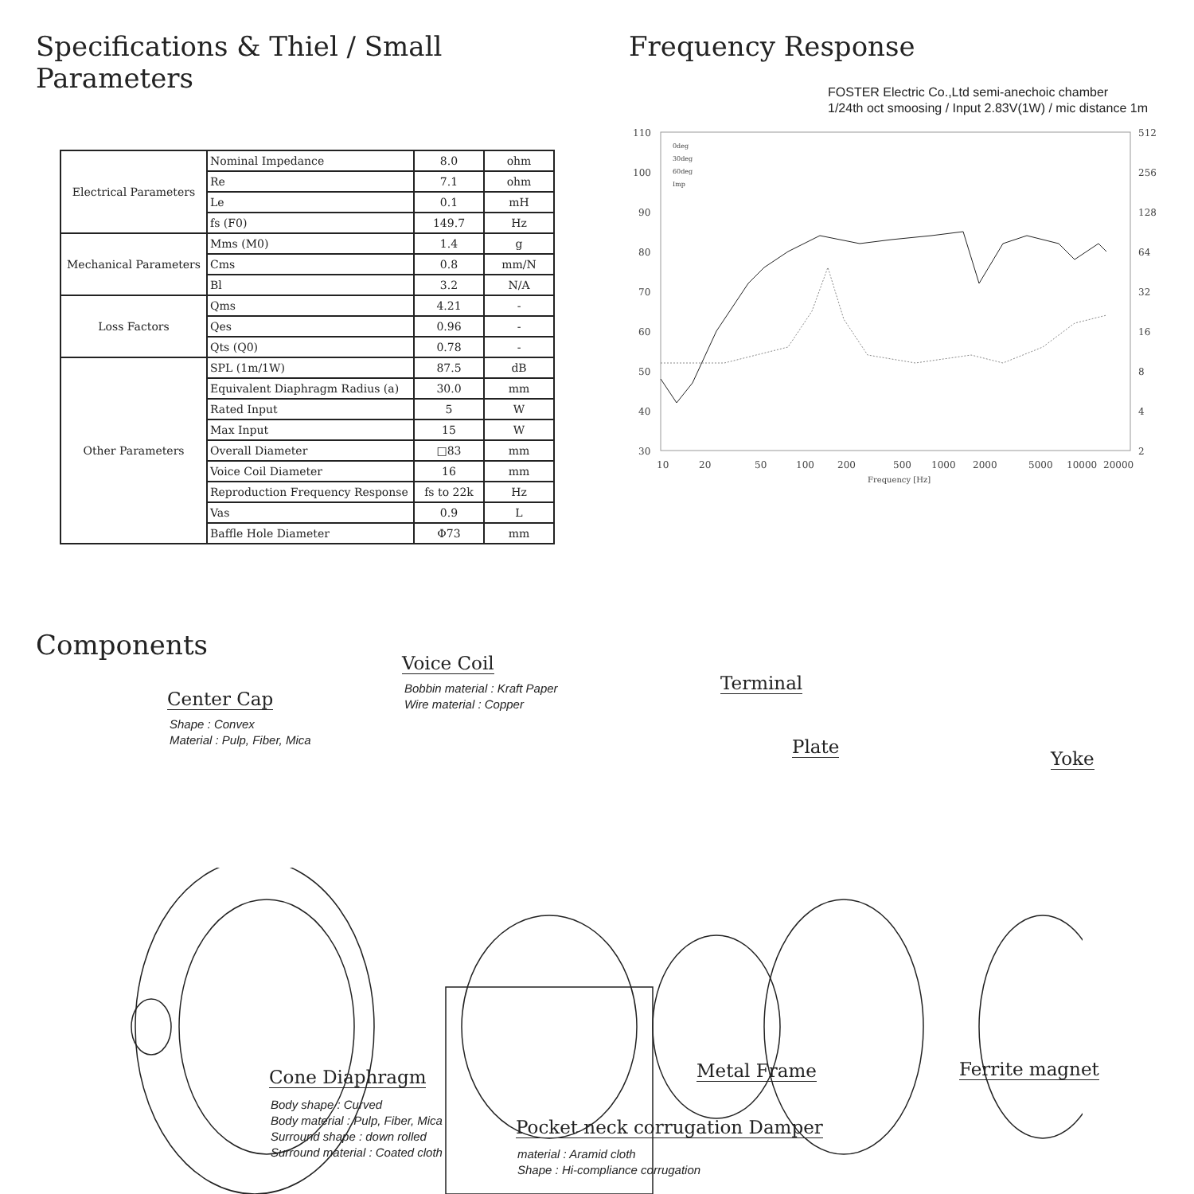Specifications & Thiel / Small Parameters
| Electrical Parameters | Nominal Impedance | 8.0 | ohm |
| | Re | 7.1 | ohm |
| | Le | 0.1 | mH |
| | fs (F0) | 149.7 | Hz |
| Mechanical Parameters | Mms (M0) | 1.4 | g |
| | Cms | 0.8 | mm/N |
| | Bl | 3.2 | N/A |
| Loss Factors | Qms | 4.21 | - |
| | Qes | 0.96 | - |
| | Qts (Q0) | 0.78 | - |
| Other Parameters | SPL (1m/1W) | 87.5 | dB |
| | Equivalent Diaphragm Radius (a) | 30.0 | mm |
| | Rated Input | 5 | W |
| | Max Input | 15 | W |
| | Overall Diameter | □83 | mm |
| | Voice Coil Diameter | 16 | mm |
| | Reproduction Frequency Response | fs to 22k | Hz |
| | Vas | 0.9 | L |
| | Baffle Hole Diameter | Φ73 | mm |
Frequency Response
FOSTER Electric Co.,Ltd semi-anechoic chamber
1/24th oct smoosing / Input 2.83V(1W) / mic distance 1m
110
100
90
80
70
60
50
40
30
512
256
128
64
32
16
8
4
2
10
20
50
100
200
500
1000
2000
5000
10000
20000
Frequency [Hz]
0deg
30deg
60deg
Imp
Components
Center Cap
Shape : Convex
Material : Pulp, Fiber, Mica
Voice Coil
Bobbin material : Kraft Paper
Wire material : Copper
Terminal
Plate
Yoke
Cone Diaphragm
Body shape : Curved
Body material : Pulp, Fiber, Mica
Surround shape : down rolled
Surround material : Coated cloth
Metal Frame Ferrite magnet
Pocket neck corrugation Damper
material : Aramid cloth
Shape : Hi-compliance corrugation